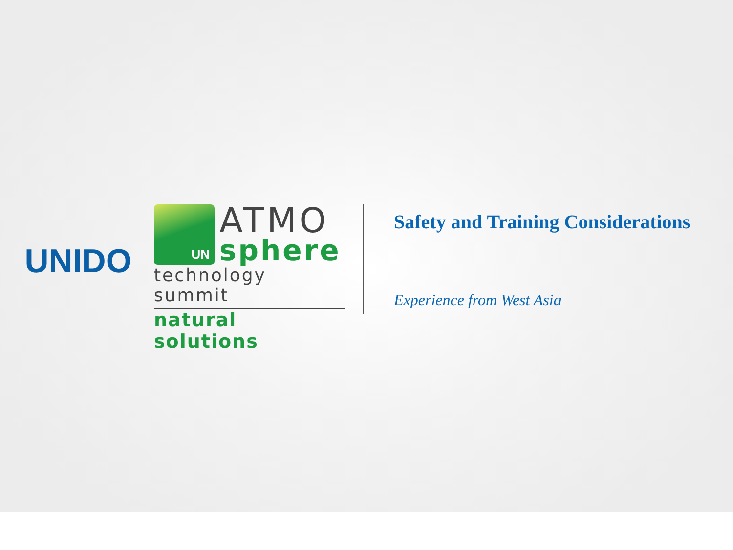UNIDO
UN
ATMO
sphere
technology summit
natural solutions
Safety and Training Considerations
Experience from West Asia